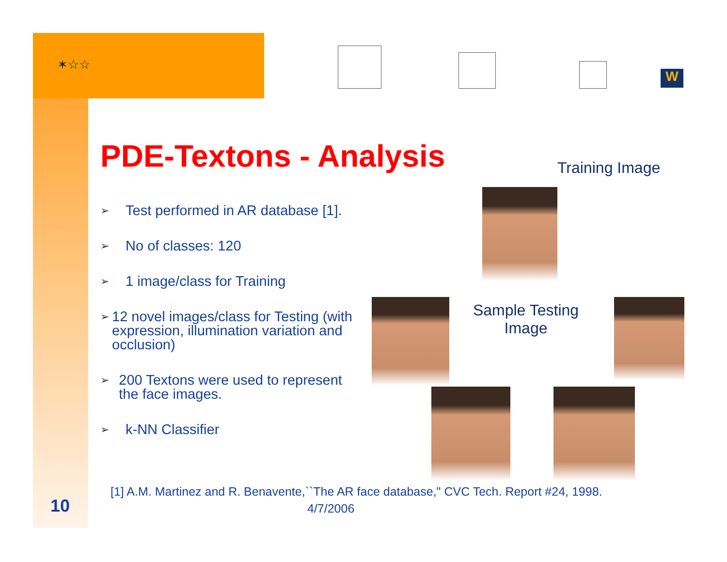✶☆☆
W
PDE-Textons - Analysis
➢
Test performed in AR database [1].
➢
No of classes: 120
➢
1 image/class for Training
➢
12 novel images/class for Testing (with expression, illumination variation and occlusion)
➢
200 Textons were used to represent the face images.
➢
k-NN Classifier
Training Image
Sample Testing Image
[1] A.M. Martinez and R. Benavente,``The AR face database," CVC Tech. Report #24, 1998.
10 4/7/2006